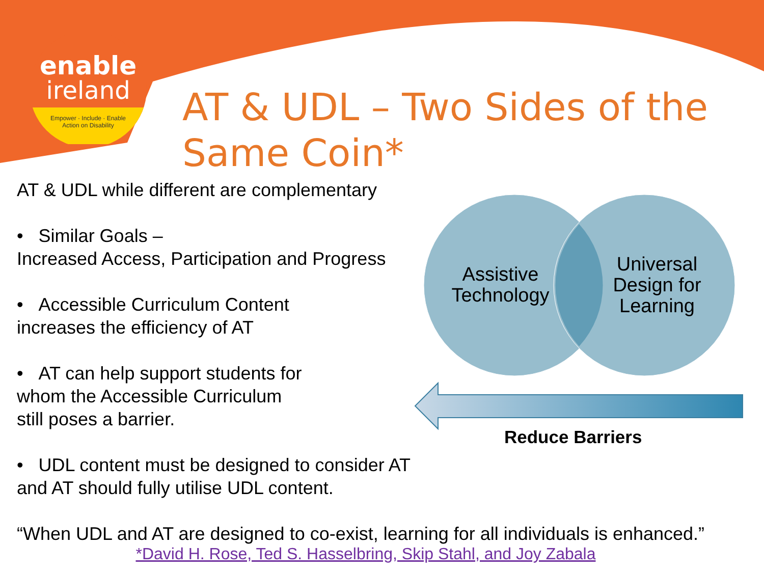enable
ireland
Empower · Include · Enable
Action on Disability
AT & UDL – Two Sides of the Same Coin*
AT & UDL while different are complementary
• Similar Goals –
Increased Access, Participation and Progress
• Accessible Curriculum Content
increases the efficiency of AT
• AT can help support students for
whom the Accessible Curriculum
still poses a barrier.
• UDL content must be designed to consider AT
and AT should fully utilise UDL content.
Assistive Technology
Universal Design for Learning
Reduce Barriers
“When UDL and AT are designed to co-exist, learning for all individuals is enhanced.”
*David H. Rose, Ted S. Hasselbring, Skip Stahl, and Joy Zabala